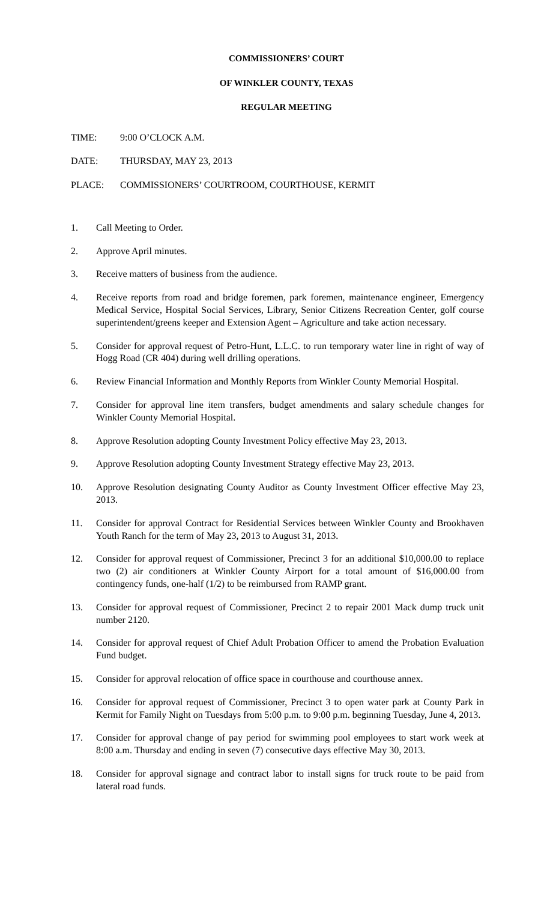COMMISSIONERS’ COURT
OF WINKLER COUNTY, TEXAS
REGULAR MEETING
TIME: 9:00 O’CLOCK A.M.
DATE: THURSDAY, MAY 23, 2013
PLACE: COMMISSIONERS’ COURTROOM, COURTHOUSE, KERMIT
1. Call Meeting to Order.
2. Approve April minutes.
3. Receive matters of business from the audience.
4. Receive reports from road and bridge foremen, park foremen, maintenance engineer, Emergency Medical Service, Hospital Social Services, Library, Senior Citizens Recreation Center, golf course superintendent/greens keeper and Extension Agent – Agriculture and take action necessary.
5. Consider for approval request of Petro-Hunt, L.L.C. to run temporary water line in right of way of Hogg Road (CR 404) during well drilling operations.
6. Review Financial Information and Monthly Reports from Winkler County Memorial Hospital.
7. Consider for approval line item transfers, budget amendments and salary schedule changes for Winkler County Memorial Hospital.
8. Approve Resolution adopting County Investment Policy effective May 23, 2013.
9. Approve Resolution adopting County Investment Strategy effective May 23, 2013.
10. Approve Resolution designating County Auditor as County Investment Officer effective May 23, 2013.
11. Consider for approval Contract for Residential Services between Winkler County and Brookhaven Youth Ranch for the term of May 23, 2013 to August 31, 2013.
12. Consider for approval request of Commissioner, Precinct 3 for an additional $10,000.00 to replace two (2) air conditioners at Winkler County Airport for a total amount of $16,000.00 from contingency funds, one-half (1/2) to be reimbursed from RAMP grant.
13. Consider for approval request of Commissioner, Precinct 2 to repair 2001 Mack dump truck unit number 2120.
14. Consider for approval request of Chief Adult Probation Officer to amend the Probation Evaluation Fund budget.
15. Consider for approval relocation of office space in courthouse and courthouse annex.
16. Consider for approval request of Commissioner, Precinct 3 to open water park at County Park in Kermit for Family Night on Tuesdays from 5:00 p.m. to 9:00 p.m. beginning Tuesday, June 4, 2013.
17. Consider for approval change of pay period for swimming pool employees to start work week at 8:00 a.m. Thursday and ending in seven (7) consecutive days effective May 30, 2013.
18. Consider for approval signage and contract labor to install signs for truck route to be paid from lateral road funds.